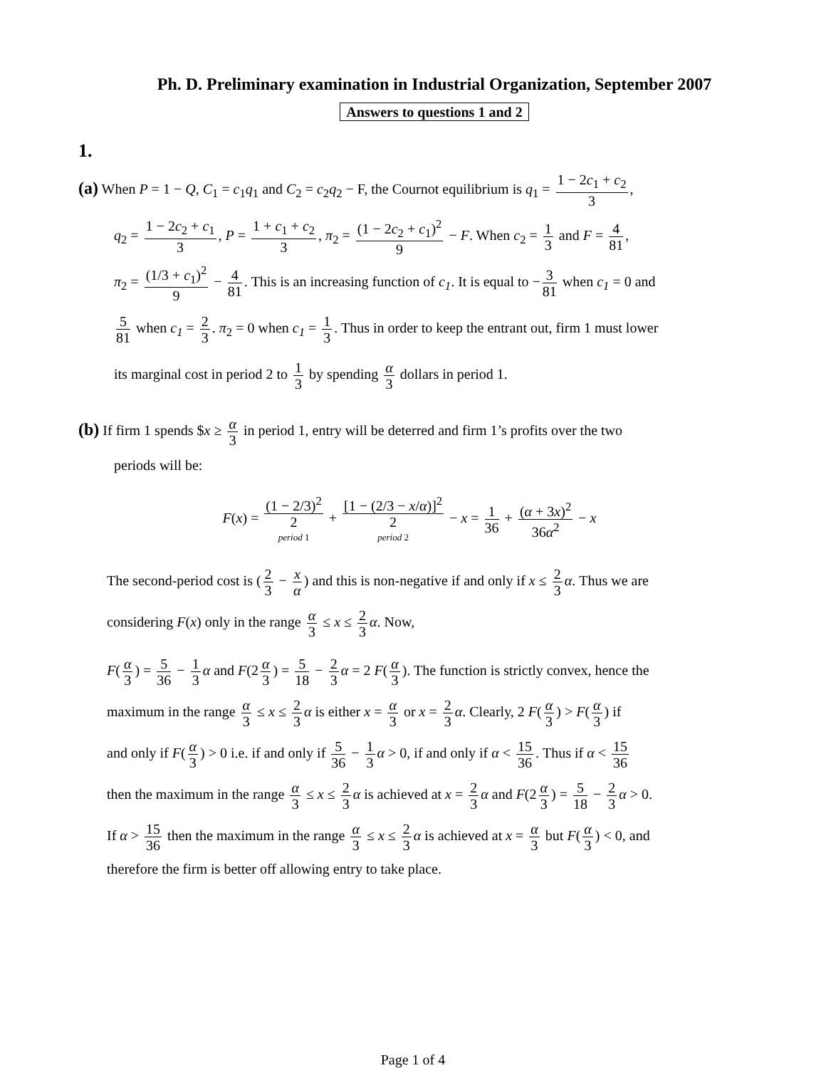Ph. D. Preliminary examination in Industrial Organization, September 2007
Answers to questions 1 and 2
1.
(a) When P = 1 − Q, C<sub>1</sub> = c<sub>1</sub>q<sub>1</sub> and C<sub>2</sub> = c<sub>2</sub>q<sub>2</sub> − F, the Cournot equilibrium is q<sub>1</sub> = 1 − 2c<sub>1</sub> + c<sub>2</sub> 3,
q<sub>2</sub> = 1 − 2c<sub>2</sub> + c<sub>1</sub> 3, P = 1 + c<sub>1</sub> + c<sub>2</sub> 3, π<sub>2</sub> = (1 − 2c<sub>2</sub> + c<sub>1</sub>)<sup>2</sup> 9 − F. When c<sub>2</sub> = 1 3 and F = 4 81,
π<sub>2</sub> = (1/3 + c<sub>1</sub>)<sup>2</sup> 9 − 4 81. This is an increasing function of c<sub>1</sub>. It is equal to − 3 81 when c<sub>1</sub> = 0 and
5 81 when c<sub>1</sub> = 2 3. π<sub>2</sub> = 0 when c<sub>1</sub> = 1 3. Thus in order to keep the entrant out, firm 1 must lower
its marginal cost in period 2 to 1 3 by spending α 3 dollars in period 1.
(b) If firm 1 spends $x ≥ α 3 in period 1, entry will be deterred and firm 1’s profits over the two
periods will be:
F(x) = (1 − 2/3)<sup>2</sup> 2 period 1 + [1 − (2/3 − x/α)]<sup>2</sup> 2 period 2 − x = 1 36 + (α + 3x)<sup>2</sup> 36α<sup>2</sup> − x
The second-period cost is (2 3 − x α) and this is non-negative if and only if x ≤ 2 3 α. Thus we are
considering F(x) only in the range α 3 ≤ x ≤ 2 3 α. Now,
F(α 3) = 5 36 − 1 3 α and F(2 α 3) = 5 18 − 2 3 α = 2 F(α 3). The function is strictly convex, hence the
maximum in the range α 3 ≤ x ≤ 2 3 α is either x = α 3 or x = 2 3 α. Clearly, 2 F(α 3) > F(α 3) if
and only if F(α 3) > 0 i.e. if and only if 5 36 − 1 3 α > 0, if and only if α < 15 36. Thus if α < 15 36
then the maximum in the range α 3 ≤ x ≤ 2 3 α is achieved at x = 2 3 α and F(2 α 3) = 5 18 − 2 3 α > 0.
If α > 15 36 then the maximum in the range α 3 ≤ x ≤ 2 3 α is achieved at x = α 3 but F(α 3) < 0, and
therefore the firm is better off allowing entry to take place.
Page 1 of 4